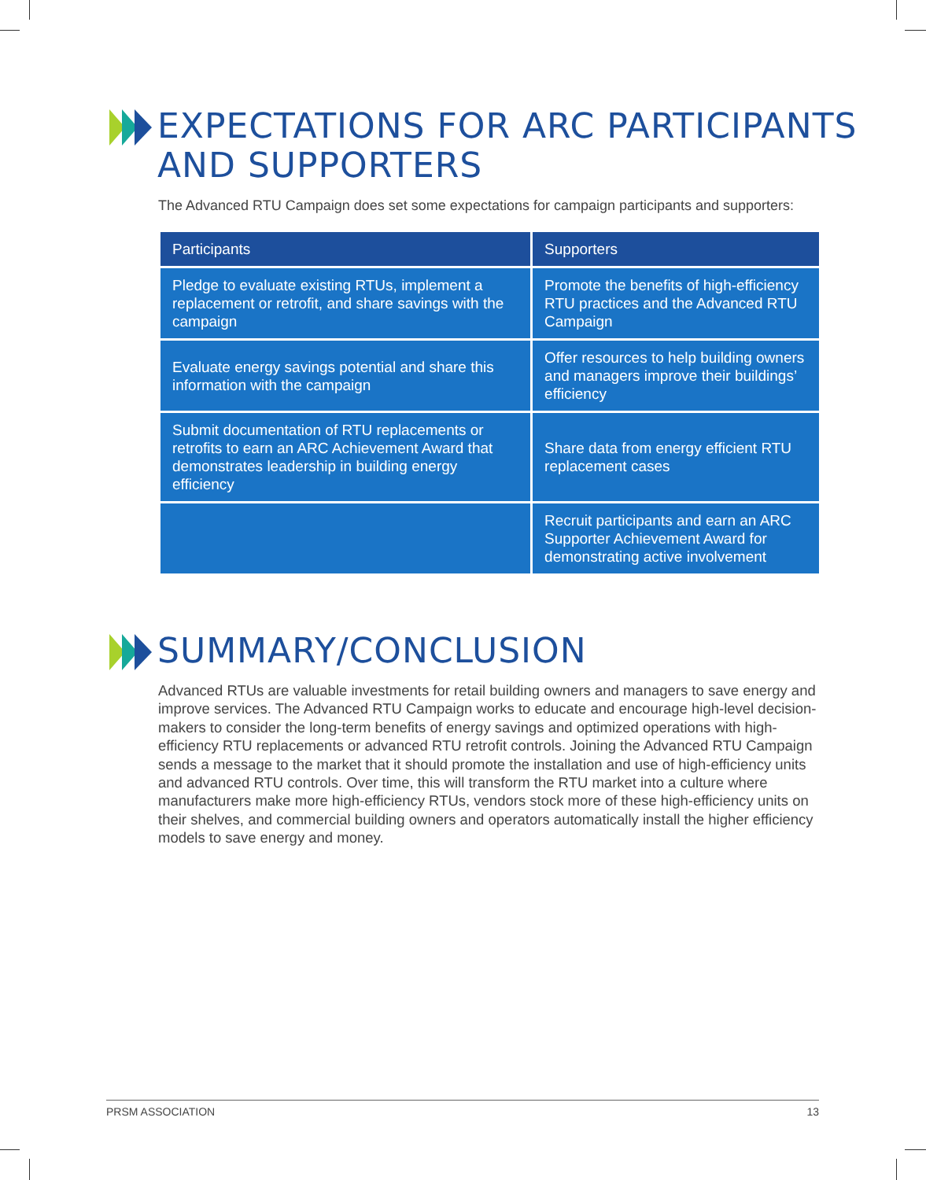EXPECTATIONS FOR ARC PARTICIPANTS
AND SUPPORTERS
The Advanced RTU Campaign does set some expectations for campaign participants and supporters:
| Participants | Supporters |
| --- | --- |
| Pledge to evaluate existing RTUs, implement a replacement or retrofit, and share savings with the campaign | Promote the benefits of high-efficiency RTU practices and the Advanced RTU Campaign |
| Evaluate energy savings potential and share this information with the campaign | Offer resources to help building owners and managers improve their buildings’ efficiency |
| Submit documentation of RTU replacements or retrofits to earn an ARC Achievement Award that demonstrates leadership in building energy efficiency | Share data from energy efficient RTU replacement cases |
| | Recruit participants and earn an ARC Supporter Achievement Award for demonstrating active involvement |
SUMMARY/CONCLUSION
Advanced RTUs are valuable investments for retail building owners and managers to save energy and improve services. The Advanced RTU Campaign works to educate and encourage high-level decision-makers to consider the long-term benefits of energy savings and optimized operations with high-efficiency RTU replacements or advanced RTU retrofit controls. Joining the Advanced RTU Campaign sends a message to the market that it should promote the installation and use of high-efficiency units and advanced RTU controls. Over time, this will transform the RTU market into a culture where manufacturers make more high-efficiency RTUs, vendors stock more of these high-efficiency units on their shelves, and commercial building owners and operators automatically install the higher efficiency models to save energy and money.
PRSM ASSOCIATION 13